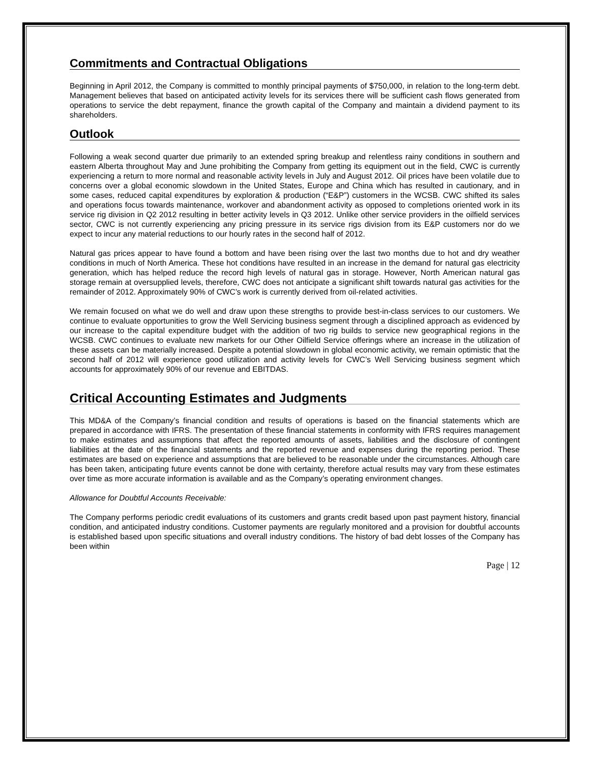Commitments and Contractual Obligations
Beginning in April 2012, the Company is committed to monthly principal payments of $750,000, in relation to the long-term debt. Management believes that based on anticipated activity levels for its services there will be sufficient cash flows generated from operations to service the debt repayment, finance the growth capital of the Company and maintain a dividend payment to its shareholders.
Outlook
Following a weak second quarter due primarily to an extended spring breakup and relentless rainy conditions in southern and eastern Alberta throughout May and June prohibiting the Company from getting its equipment out in the field, CWC is currently experiencing a return to more normal and reasonable activity levels in July and August 2012. Oil prices have been volatile due to concerns over a global economic slowdown in the United States, Europe and China which has resulted in cautionary, and in some cases, reduced capital expenditures by exploration & production (“E&P”) customers in the WCSB. CWC shifted its sales and operations focus towards maintenance, workover and abandonment activity as opposed to completions oriented work in its service rig division in Q2 2012 resulting in better activity levels in Q3 2012. Unlike other service providers in the oilfield services sector, CWC is not currently experiencing any pricing pressure in its service rigs division from its E&P customers nor do we expect to incur any material reductions to our hourly rates in the second half of 2012.
Natural gas prices appear to have found a bottom and have been rising over the last two months due to hot and dry weather conditions in much of North America. These hot conditions have resulted in an increase in the demand for natural gas electricity generation, which has helped reduce the record high levels of natural gas in storage. However, North American natural gas storage remain at oversupplied levels, therefore, CWC does not anticipate a significant shift towards natural gas activities for the remainder of 2012. Approximately 90% of CWC’s work is currently derived from oil-related activities.
We remain focused on what we do well and draw upon these strengths to provide best-in-class services to our customers. We continue to evaluate opportunities to grow the Well Servicing business segment through a disciplined approach as evidenced by our increase to the capital expenditure budget with the addition of two rig builds to service new geographical regions in the WCSB. CWC continues to evaluate new markets for our Other Oilfield Service offerings where an increase in the utilization of these assets can be materially increased. Despite a potential slowdown in global economic activity, we remain optimistic that the second half of 2012 will experience good utilization and activity levels for CWC’s Well Servicing business segment which accounts for approximately 90% of our revenue and EBITDAS.
Critical Accounting Estimates and Judgments
This MD&A of the Company’s financial condition and results of operations is based on the financial statements which are prepared in accordance with IFRS. The presentation of these financial statements in conformity with IFRS requires management to make estimates and assumptions that affect the reported amounts of assets, liabilities and the disclosure of contingent liabilities at the date of the financial statements and the reported revenue and expenses during the reporting period. These estimates are based on experience and assumptions that are believed to be reasonable under the circumstances. Although care has been taken, anticipating future events cannot be done with certainty, therefore actual results may vary from these estimates over time as more accurate information is available and as the Company’s operating environment changes.
Allowance for Doubtful Accounts Receivable:
The Company performs periodic credit evaluations of its customers and grants credit based upon past payment history, financial condition, and anticipated industry conditions. Customer payments are regularly monitored and a provision for doubtful accounts is established based upon specific situations and overall industry conditions. The history of bad debt losses of the Company has been within
Page | 12